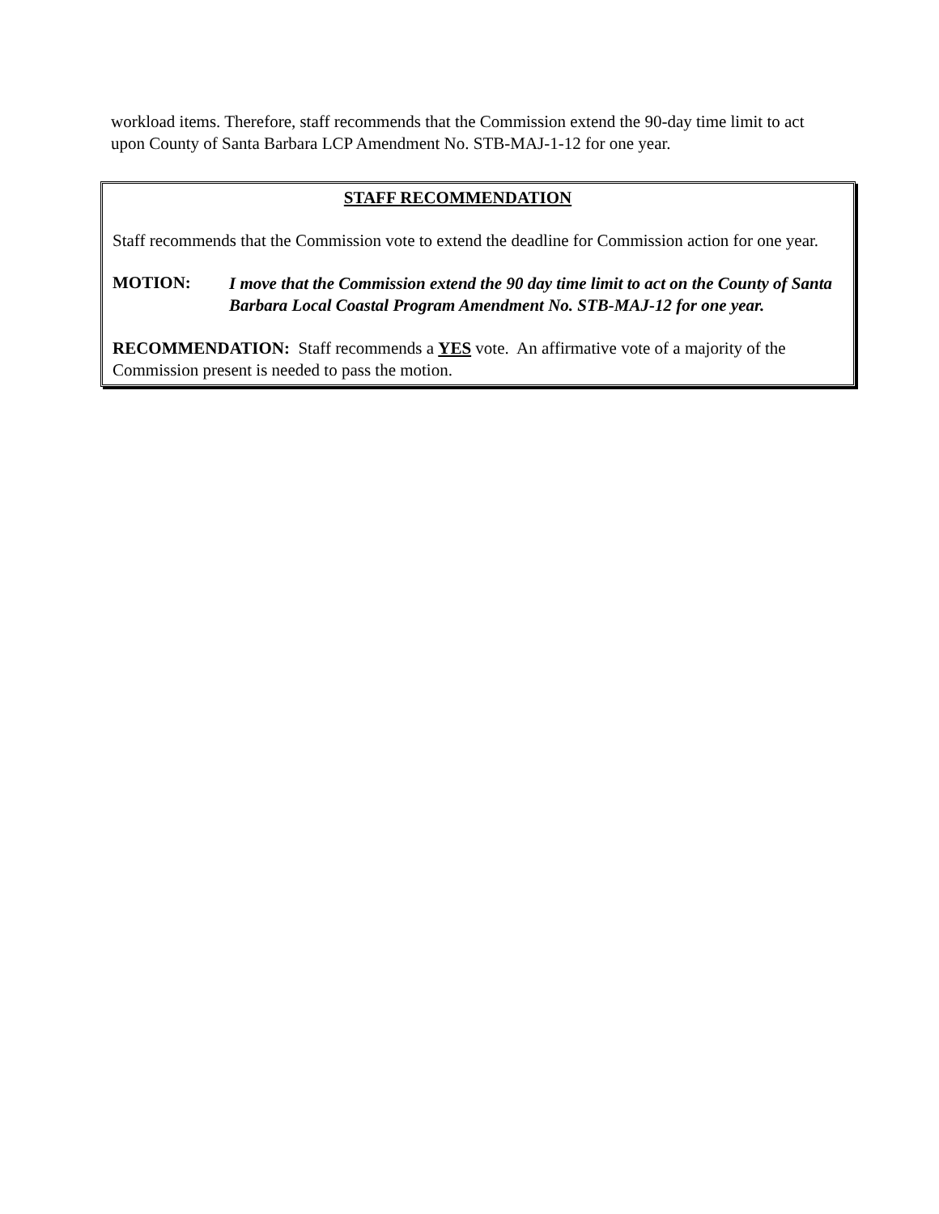workload items. Therefore, staff recommends that the Commission extend the 90-day time limit to act upon County of Santa Barbara LCP Amendment No. STB-MAJ-1-12 for one year.
STAFF RECOMMENDATION
Staff recommends that the Commission vote to extend the deadline for Commission action for one year.
MOTION:
I move that the Commission extend the 90 day time limit to act on the County of Santa Barbara Local Coastal Program Amendment No. STB-MAJ-12 for one year.
RECOMMENDATION: Staff recommends a YES vote. An affirmative vote of a majority of the Commission present is needed to pass the motion.